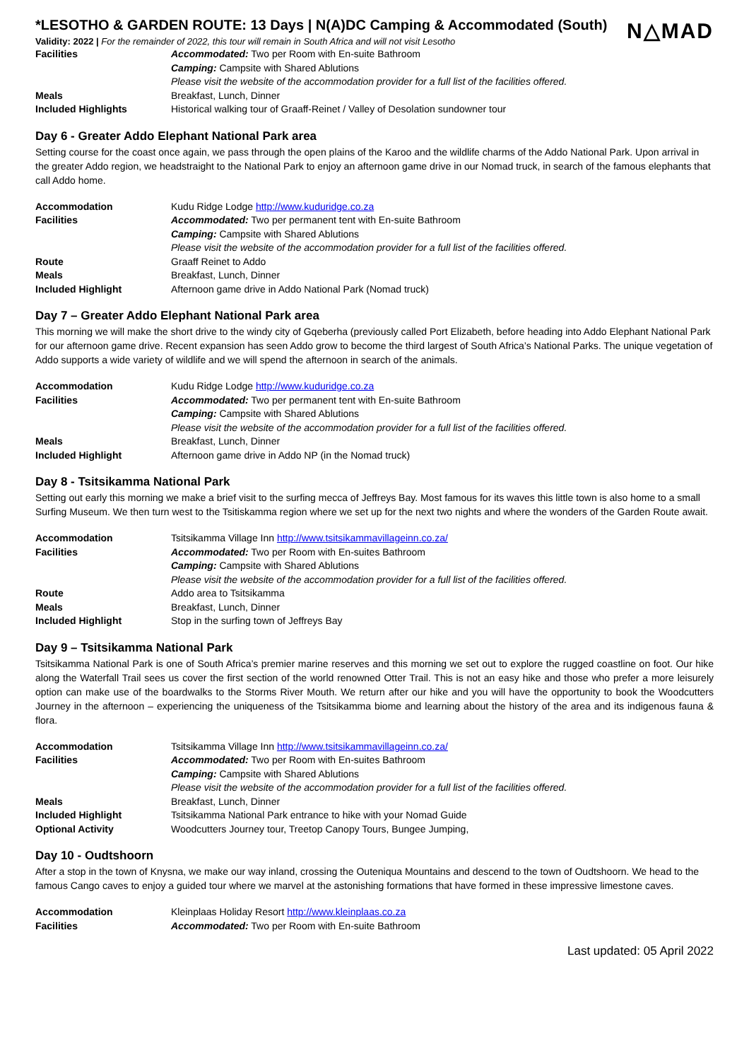N△MAD
*LESOTHO & GARDEN ROUTE: 13 Days | N(A)DC Camping & Accommodated (South)
Validity: 2022 | For the remainder of 2022, this tour will remain in South Africa and will not visit Lesotho
| Facilities | Accommodated: Two per Room with En-suite Bathroom |
| | Camping: Campsite with Shared Ablutions |
| | Please visit the website of the accommodation provider for a full list of the facilities offered. |
| Meals | Breakfast, Lunch, Dinner |
| Included Highlights | Historical walking tour of Graaff-Reinet / Valley of Desolation sundowner tour |
Day 6 - Greater Addo Elephant National Park area
Setting course for the coast once again, we pass through the open plains of the Karoo and the wildlife charms of the Addo National Park. Upon arrival in the greater Addo region, we headstraight to the National Park to enjoy an afternoon game drive in our Nomad truck, in search of the famous elephants that call Addo home.
| Accommodation | Kudu Ridge Lodge http://www.kuduridge.co.za |
| Facilities | Accommodated: Two per permanent tent with En-suite Bathroom |
| | Camping: Campsite with Shared Ablutions |
| | Please visit the website of the accommodation provider for a full list of the facilities offered. |
| Route | Graaff Reinet to Addo |
| Meals | Breakfast, Lunch, Dinner |
| Included Highlight | Afternoon game drive in Addo National Park (Nomad truck) |
Day 7 – Greater Addo Elephant National Park area
This morning we will make the short drive to the windy city of Gqeberha (previously called Port Elizabeth, before heading into Addo Elephant National Park for our afternoon game drive. Recent expansion has seen Addo grow to become the third largest of South Africa’s National Parks. The unique vegetation of Addo supports a wide variety of wildlife and we will spend the afternoon in search of the animals.
| Accommodation | Kudu Ridge Lodge http://www.kuduridge.co.za |
| Facilities | Accommodated: Two per permanent tent with En-suite Bathroom |
| | Camping: Campsite with Shared Ablutions |
| | Please visit the website of the accommodation provider for a full list of the facilities offered. |
| Meals | Breakfast, Lunch, Dinner |
| Included Highlight | Afternoon game drive in Addo NP (in the Nomad truck) |
Day 8 - Tsitsikamma National Park
Setting out early this morning we make a brief visit to the surfing mecca of Jeffreys Bay. Most famous for its waves this little town is also home to a small Surfing Museum. We then turn west to the Tsitiskamma region where we set up for the next two nights and where the wonders of the Garden Route await.
| Accommodation | Tsitsikamma Village Inn http://www.tsitsikammavillageinn.co.za/ |
| Facilities | Accommodated: Two per Room with En-suites Bathroom |
| | Camping: Campsite with Shared Ablutions |
| | Please visit the website of the accommodation provider for a full list of the facilities offered. |
| Route | Addo area to Tsitsikamma |
| Meals | Breakfast, Lunch, Dinner |
| Included Highlight | Stop in the surfing town of Jeffreys Bay |
Day 9 – Tsitsikamma National Park
Tsitsikamma National Park is one of South Africa’s premier marine reserves and this morning we set out to explore the rugged coastline on foot. Our hike along the Waterfall Trail sees us cover the first section of the world renowned Otter Trail. This is not an easy hike and those who prefer a more leisurely option can make use of the boardwalks to the Storms River Mouth. We return after our hike and you will have the opportunity to book the Woodcutters Journey in the afternoon – experiencing the uniqueness of the Tsitsikamma biome and learning about the history of the area and its indigenous fauna & flora.
| Accommodation | Tsitsikamma Village Inn http://www.tsitsikammavillageinn.co.za/ |
| Facilities | Accommodated: Two per Room with En-suites Bathroom |
| | Camping: Campsite with Shared Ablutions |
| | Please visit the website of the accommodation provider for a full list of the facilities offered. |
| Meals | Breakfast, Lunch, Dinner |
| Included Highlight | Tsitsikamma National Park entrance to hike with your Nomad Guide |
| Optional Activity | Woodcutters Journey tour, Treetop Canopy Tours, Bungee Jumping, |
Day 10 - Oudtshoorn
After a stop in the town of Knysna, we make our way inland, crossing the Outeniqua Mountains and descend to the town of Oudtshoorn. We head to the famous Cango caves to enjoy a guided tour where we marvel at the astonishing formations that have formed in these impressive limestone caves.
| Accommodation | Kleinplaas Holiday Resort http://www.kleinplaas.co.za |
| Facilities | Accommodated: Two per Room with En-suite Bathroom |
Last updated: 05 April 2022